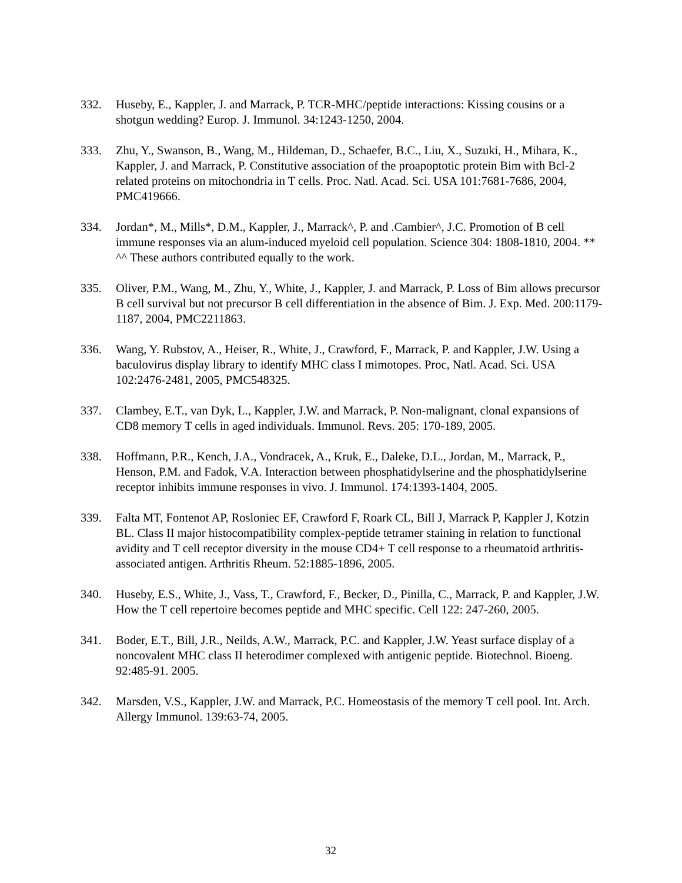332. Huseby, E., Kappler, J. and Marrack, P. TCR-MHC/peptide interactions: Kissing cousins or a shotgun wedding? Europ. J. Immunol. 34:1243-1250, 2004.
333. Zhu, Y., Swanson, B., Wang, M., Hildeman, D., Schaefer, B.C., Liu, X., Suzuki, H., Mihara, K., Kappler, J. and Marrack, P. Constitutive association of the proapoptotic protein Bim with Bcl-2 related proteins on mitochondria in T cells. Proc. Natl. Acad. Sci. USA 101:7681-7686, 2004, PMC419666.
334. Jordan*, M., Mills*, D.M., Kappler, J., Marrack^, P. and .Cambier^, J.C. Promotion of B cell immune responses via an alum-induced myeloid cell population. Science 304: 1808-1810, 2004. ** ^^ These authors contributed equally to the work.
335. Oliver, P.M., Wang, M., Zhu, Y., White, J., Kappler, J. and Marrack, P. Loss of Bim allows precursor B cell survival but not precursor B cell differentiation in the absence of Bim. J. Exp. Med. 200:1179-1187, 2004, PMC2211863.
336. Wang, Y. Rubstov, A., Heiser, R., White, J., Crawford, F., Marrack, P. and Kappler, J.W. Using a baculovirus display library to identify MHC class I mimotopes. Proc, Natl. Acad. Sci. USA 102:2476-2481, 2005, PMC548325.
337. Clambey, E.T., van Dyk, L., Kappler, J.W. and Marrack, P. Non-malignant, clonal expansions of CD8 memory T cells in aged individuals. Immunol. Revs. 205: 170-189, 2005.
338. Hoffmann, P.R., Kench, J.A., Vondracek, A., Kruk, E., Daleke, D.L., Jordan, M., Marrack, P., Henson, P.M. and Fadok, V.A. Interaction between phosphatidylserine and the phosphatidylserine receptor inhibits immune responses in vivo. J. Immunol. 174:1393-1404, 2005.
339. Falta MT, Fontenot AP, Rosloniec EF, Crawford F, Roark CL, Bill J, Marrack P, Kappler J, Kotzin BL. Class II major histocompatibility complex-peptide tetramer staining in relation to functional avidity and T cell receptor diversity in the mouse CD4+ T cell response to a rheumatoid arthritis-associated antigen. Arthritis Rheum. 52:1885-1896, 2005.
340. Huseby, E.S., White, J., Vass, T., Crawford, F., Becker, D., Pinilla, C., Marrack, P. and Kappler, J.W. How the T cell repertoire becomes peptide and MHC specific. Cell 122: 247-260, 2005.
341. Boder, E.T., Bill, J.R., Neilds, A.W., Marrack, P.C. and Kappler, J.W. Yeast surface display of a noncovalent MHC class II heterodimer complexed with antigenic peptide. Biotechnol. Bioeng. 92:485-91. 2005.
342. Marsden, V.S., Kappler, J.W. and Marrack, P.C. Homeostasis of the memory T cell pool. Int. Arch. Allergy Immunol. 139:63-74, 2005.
32